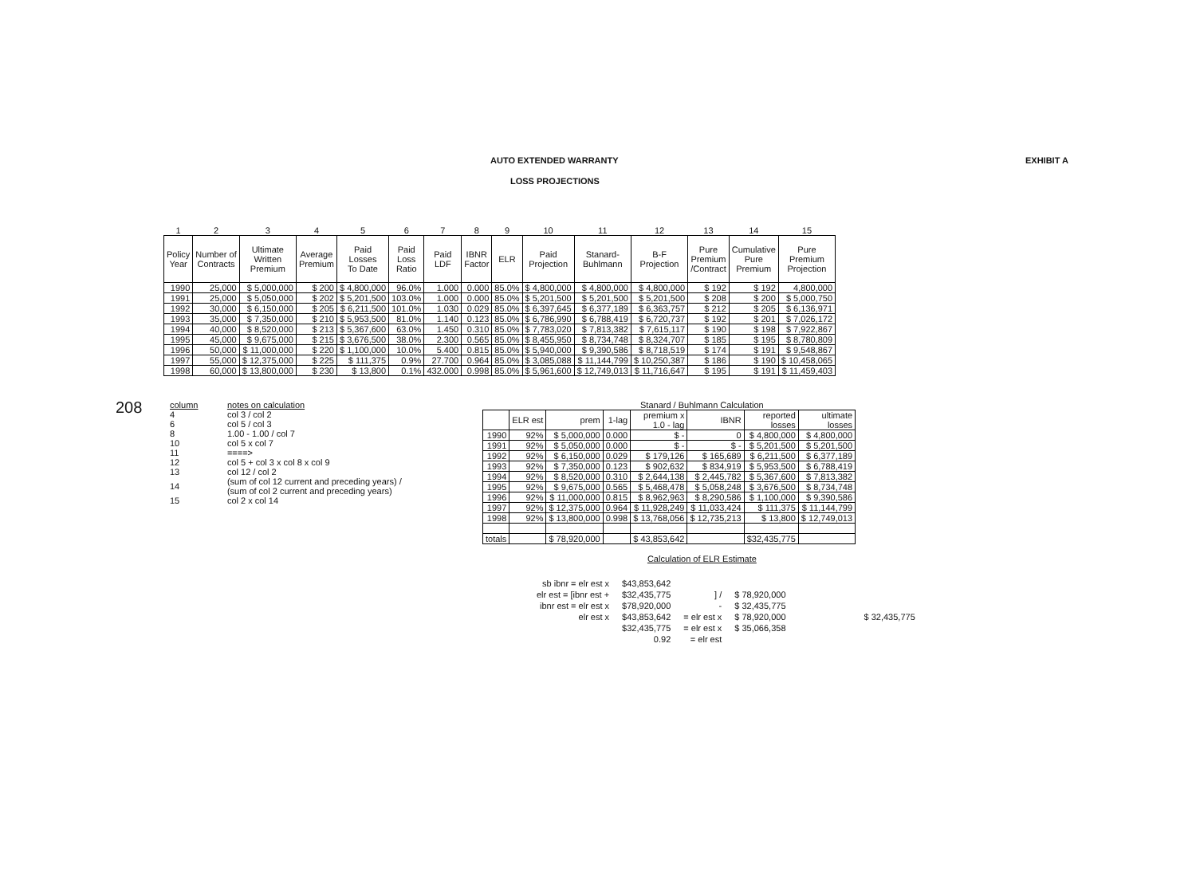208
AUTO EXTENDED WARRANTY EXHIBIT A
LOSS PROJECTIONS
| 1 | 2 | 3 | 4 | 5 | 6 | 7 | 8 | 9 | 10 | 11 | 12 | 13 | 14 | 15 |
| Policy Year | Number of Contracts | Ultimate Written Premium | Average Premium | Paid Losses To Date | Paid Loss Ratio | Paid LDF | IBNR Factor | ELR | Paid Projection | Stanard- Buhlmann | B-F Projection | Pure Premium /Contract | Cumulative Pure Premium | Pure Premium Projection |
| 1990 | 25,000 | $ 5,000,000 | $ 200 | $ 4,800,000 | 96.0% | 1.000 | 0.000 | 85.0% | $ 4,800,000 | $ 4,800,000 | $ 4,800,000 | $ 192 | $ 192 | 4,800,000 |
| 1991 | 25,000 | $ 5,050,000 | $ 202 | $ 5,201,500 | 103.0% | 1.000 | 0.000 | 85.0% | $ 5,201,500 | $ 5,201,500 | $ 5,201,500 | $ 208 | $ 200 | $ 5,000,750 |
| 1992 | 30,000 | $ 6,150,000 | $ 205 | $ 6,211,500 | 101.0% | 1.030 | 0.029 | 85.0% | $ 6,397,645 | $ 6,377,189 | $ 6,363,757 | $ 212 | $ 205 | $ 6,136,971 |
| 1993 | 35,000 | $ 7,350,000 | $ 210 | $ 5,953,500 | 81.0% | 1.140 | 0.123 | 85.0% | $ 6,786,990 | $ 6,788,419 | $ 6,720,737 | $ 192 | $ 201 | $ 7,026,172 |
| 1994 | 40,000 | $ 8,520,000 | $ 213 | $ 5,367,600 | 63.0% | 1.450 | 0.310 | 85.0% | $ 7,783,020 | $ 7,813,382 | $ 7,615,117 | $ 190 | $ 198 | $ 7,922,867 |
| 1995 | 45,000 | $ 9,675,000 | $ 215 | $ 3,676,500 | 38.0% | 2.300 | 0.565 | 85.0% | $ 8,455,950 | $ 8,734,748 | $ 8,324,707 | $ 185 | $ 195 | $ 8,780,809 |
| 1996 | 50,000 | $ 11,000,000 | $ 220 | $ 1,100,000 | 10.0% | 5.400 | 0.815 | 85.0% | $ 5,940,000 | $ 9,390,586 | $ 8,718,519 | $ 174 | $ 191 | $ 9,548,867 |
| 1997 | 55,000 | $ 12,375,000 | $ 225 | $ 111,375 | 0.9% | 27.700 | 0.964 | 85.0% | $ 3,085,088 | $ 11,144,799 | $ 10,250,387 | $ 186 | $ 190 | $ 10,458,065 |
| 1998 | 60,000 | $ 13,800,000 | $ 230 | $ 13,800 | 0.1% | 432.000 | 0.998 | 85.0% | $ 5,961,600 | $ 12,749,013 | $ 11,716,647 | $ 195 | $ 191 | $ 11,459,403 |
| column | notes on calculation |
| 4 | col 3 / col 2 |
| 6 | col 5 / col 3 |
| 8 | 1.00 - 1.00 / col 7 |
| 10 | col 5 x col 7 |
| 11 | ====> |
| 12 | col 5 + col 3 x col 8 x col 9 |
| 13 | col 12 / col 2 |
| 14 | (sum of col 12 current and preceding years) / (sum of col 2 current and preceding years) |
| 15 | col 2 x col 14 |
Stanard / Buhlmann Calculation
| | ELR est | prem | 1-lag | premium x 1.0 - lag | IBNR | reported losses | ultimate losses |
| --- | --- | --- | --- | --- | --- | --- | --- |
| 1990 | 92% | $ 5,000,000 | 0.000 | $ - | 0 | $ 4,800,000 | $ 4,800,000 |
| 1991 | 92% | $ 5,050,000 | 0.000 | $ - | $ - | $ 5,201,500 | $ 5,201,500 |
| 1992 | 92% | $ 6,150,000 | 0.029 | $ 179,126 | $ 165,689 | $ 6,211,500 | $ 6,377,189 |
| 1993 | 92% | $ 7,350,000 | 0.123 | $ 902,632 | $ 834,919 | $ 5,953,500 | $ 6,788,419 |
| 1994 | 92% | $ 8,520,000 | 0.310 | $ 2,644,138 | $ 2,445,782 | $ 5,367,600 | $ 7,813,382 |
| 1995 | 92% | $ 9,675,000 | 0.565 | $ 5,468,478 | $ 5,058,248 | $ 3,676,500 | $ 8,734,748 |
| 1996 | 92% | $ 11,000,000 | 0.815 | $ 8,962,963 | $ 8,290,586 | $ 1,100,000 | $ 9,390,586 |
| 1997 | 92% | $ 12,375,000 | 0.964 | $ 11,928,249 | $ 11,033,424 | $ 111,375 | $ 11,144,799 |
| 1998 | 92% | $ 13,800,000 | 0.998 | $ 13,768,056 | $ 12,735,213 | $ 13,800 | $ 12,749,013 |
| totals | | $ 78,920,000 | | $ 43,853,642 | | $32,435,775 | |
Calculation of ELR Estimate
| sb ibnr = elr est x | $43,853,642 | | | |
| elr est = [ibnr est + | $32,435,775 | ] / | $ 78,920,000 | |
| ibnr est = elr est x | $78,920,000 | - | $ 32,435,775 | |
| elr est x | $43,853,642 | = elr est x | $ 78,920,000 | $ 32,435,775 |
| | $32,435,775 | = elr est x | $ 35,066,358 | |
| | 0.92 | = elr est | | |